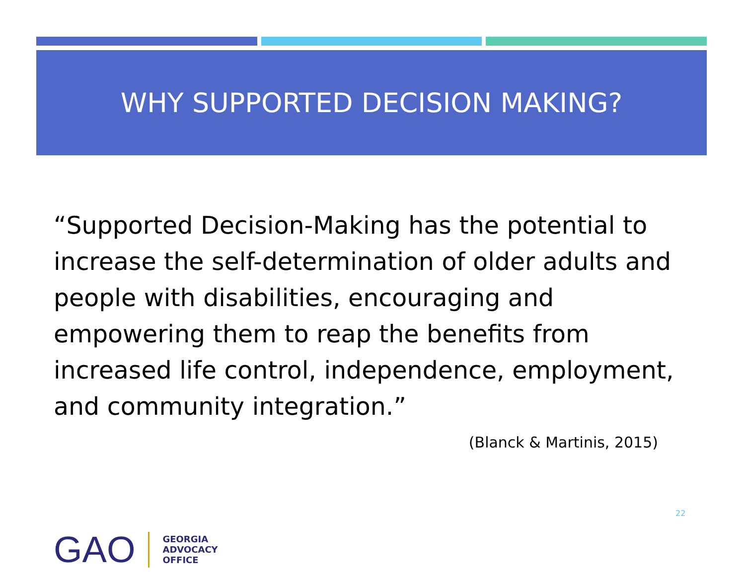WHY SUPPORTED DECISION MAKING?
“Supported Decision-Making has the potential to increase the self-determination of older adults and people with disabilities, encouraging and empowering them to reap the benefits from increased life control, independence, employment, and community integration.”
(Blanck & Martinis, 2015)
22
GAO
GEORGIA
ADVOCACY
OFFICE